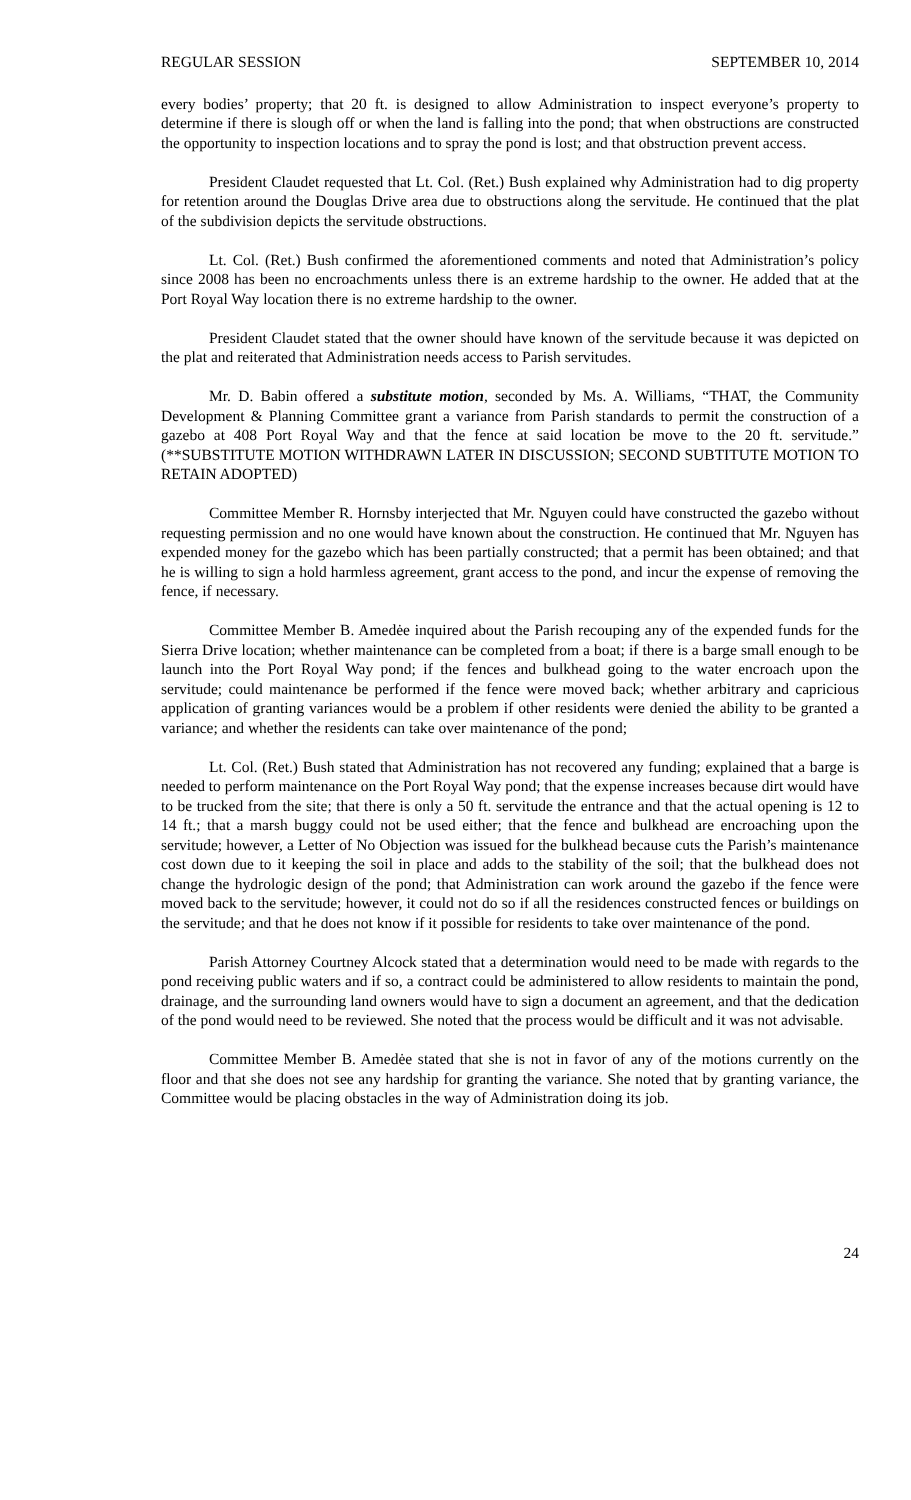REGULAR SESSION SEPTEMBER 10, 2014
every bodies’ property; that 20 ft. is designed to allow Administration to inspect everyone’s property to determine if there is slough off or when the land is falling into the pond; that when obstructions are constructed the opportunity to inspection locations and to spray the pond is lost; and that obstruction prevent access.
President Claudet requested that Lt. Col. (Ret.) Bush explained why Administration had to dig property for retention around the Douglas Drive area due to obstructions along the servitude. He continued that the plat of the subdivision depicts the servitude obstructions.
Lt. Col. (Ret.) Bush confirmed the aforementioned comments and noted that Administration’s policy since 2008 has been no encroachments unless there is an extreme hardship to the owner. He added that at the Port Royal Way location there is no extreme hardship to the owner.
President Claudet stated that the owner should have known of the servitude because it was depicted on the plat and reiterated that Administration needs access to Parish servitudes.
Mr. D. Babin offered a substitute motion, seconded by Ms. A. Williams, “THAT, the Community Development & Planning Committee grant a variance from Parish standards to permit the construction of a gazebo at 408 Port Royal Way and that the fence at said location be move to the 20 ft. servitude.” (**SUBSTITUTE MOTION WITHDRAWN LATER IN DISCUSSION; SECOND SUBTITUTE MOTION TO RETAIN ADOPTED)
Committee Member R. Hornsby interjected that Mr. Nguyen could have constructed the gazebo without requesting permission and no one would have known about the construction. He continued that Mr. Nguyen has expended money for the gazebo which has been partially constructed; that a permit has been obtained; and that he is willing to sign a hold harmless agreement, grant access to the pond, and incur the expense of removing the fence, if necessary.
Committee Member B. Amedėe inquired about the Parish recouping any of the expended funds for the Sierra Drive location; whether maintenance can be completed from a boat; if there is a barge small enough to be launch into the Port Royal Way pond; if the fences and bulkhead going to the water encroach upon the servitude; could maintenance be performed if the fence were moved back; whether arbitrary and capricious application of granting variances would be a problem if other residents were denied the ability to be granted a variance; and whether the residents can take over maintenance of the pond;
Lt. Col. (Ret.) Bush stated that Administration has not recovered any funding; explained that a barge is needed to perform maintenance on the Port Royal Way pond; that the expense increases because dirt would have to be trucked from the site; that there is only a 50 ft. servitude the entrance and that the actual opening is 12 to 14 ft.; that a marsh buggy could not be used either; that the fence and bulkhead are encroaching upon the servitude; however, a Letter of No Objection was issued for the bulkhead because cuts the Parish’s maintenance cost down due to it keeping the soil in place and adds to the stability of the soil; that the bulkhead does not change the hydrologic design of the pond; that Administration can work around the gazebo if the fence were moved back to the servitude; however, it could not do so if all the residences constructed fences or buildings on the servitude; and that he does not know if it possible for residents to take over maintenance of the pond.
Parish Attorney Courtney Alcock stated that a determination would need to be made with regards to the pond receiving public waters and if so, a contract could be administered to allow residents to maintain the pond, drainage, and the surrounding land owners would have to sign a document an agreement, and that the dedication of the pond would need to be reviewed. She noted that the process would be difficult and it was not advisable.
Committee Member B. Amedėe stated that she is not in favor of any of the motions currently on the floor and that she does not see any hardship for granting the variance. She noted that by granting variance, the Committee would be placing obstacles in the way of Administration doing its job.
24